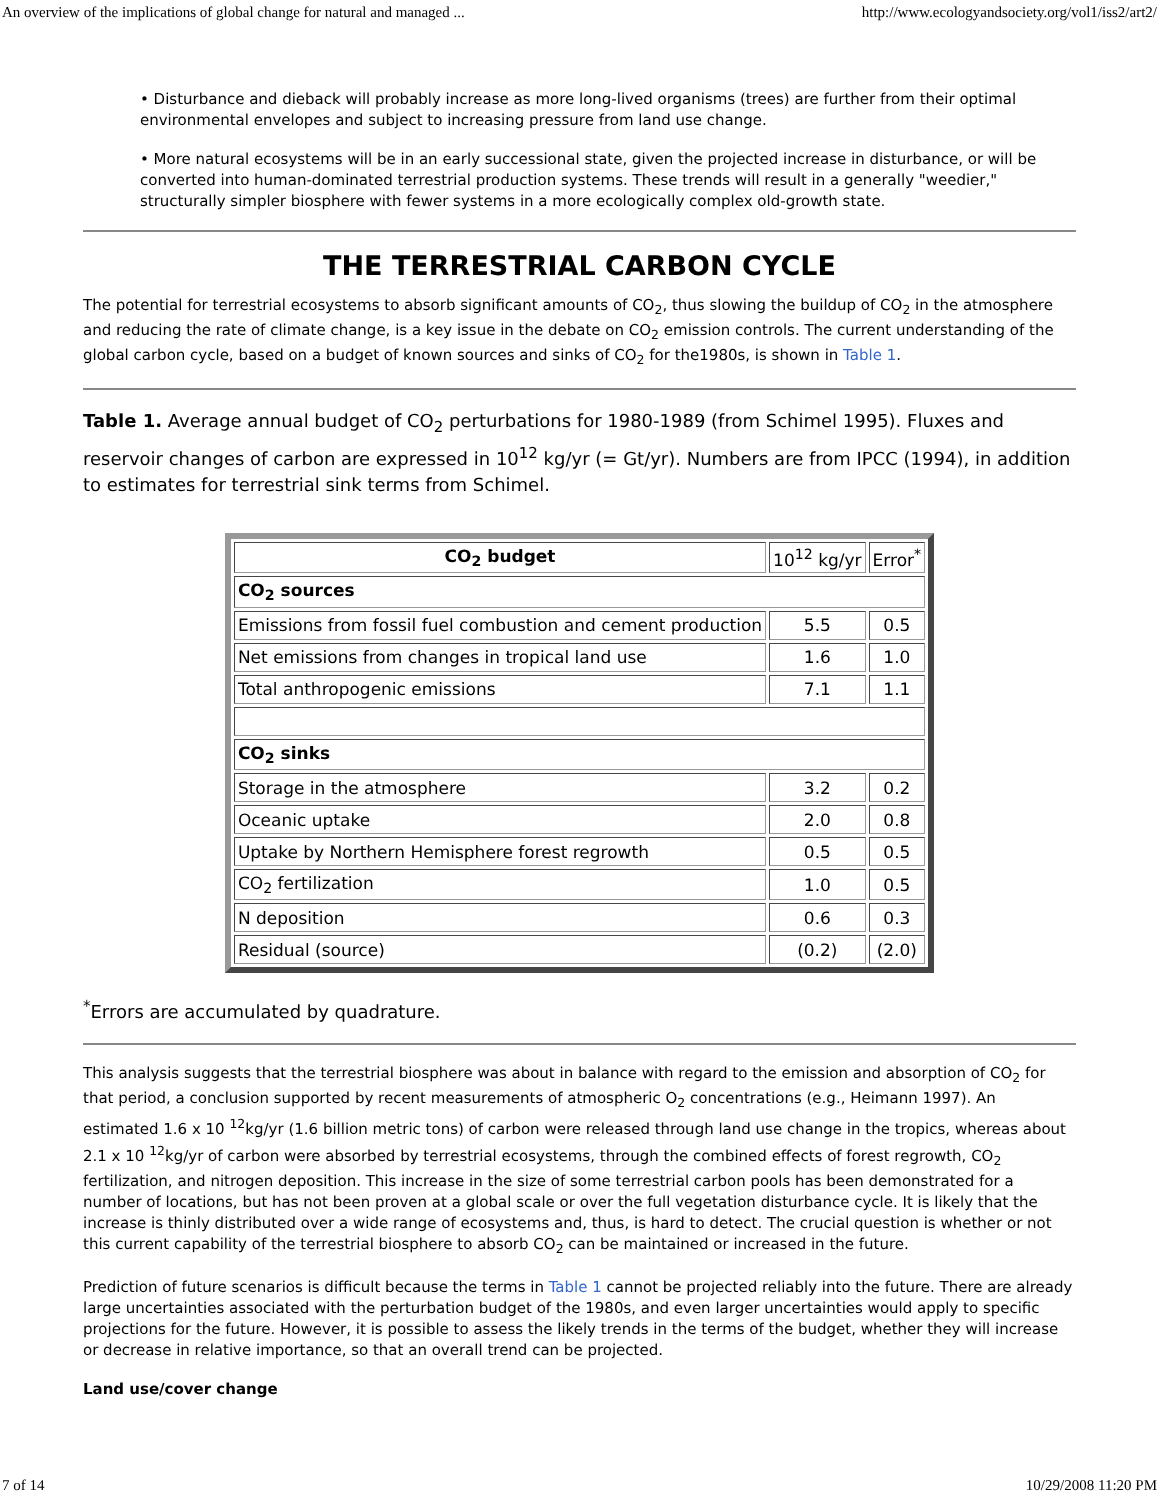An overview of the implications of global change for natural and managed ... http://www.ecologyandsociety.org/vol1/iss2/art2/
• Disturbance and dieback will probably increase as more long-lived organisms (trees) are further from their optimal environmental envelopes and subject to increasing pressure from land use change.
• More natural ecosystems will be in an early successional state, given the projected increase in disturbance, or will be converted into human-dominated terrestrial production systems. These trends will result in a generally "weedier," structurally simpler biosphere with fewer systems in a more ecologically complex old-growth state.
THE TERRESTRIAL CARBON CYCLE
The potential for terrestrial ecosystems to absorb significant amounts of CO<sub>2</sub>, thus slowing the buildup of CO<sub>2</sub> in the atmosphere and reducing the rate of climate change, is a key issue in the debate on CO<sub>2</sub> emission controls. The current understanding of the global carbon cycle, based on a budget of known sources and sinks of CO<sub>2</sub> for the1980s, is shown in Table 1.
Table 1. Average annual budget of CO<sub>2</sub> perturbations for 1980-1989 (from Schimel 1995). Fluxes and reservoir changes of carbon are expressed in 10<sup>12</sup> kg/yr (= Gt/yr). Numbers are from IPCC (1994), in addition to estimates for terrestrial sink terms from Schimel.
| CO<sub>2</sub> budget | 10<sup>12</sup> kg/yr | Error<sup>*</sup> |
| --- | --- | --- |
| CO<sub>2</sub> sources | | |
| Emissions from fossil fuel combustion and cement production | 5.5 | 0.5 |
| Net emissions from changes in tropical land use | 1.6 | 1.0 |
| Total anthropogenic emissions | 7.1 | 1.1 |
| CO<sub>2</sub> sinks | | |
| Storage in the atmosphere | 3.2 | 0.2 |
| Oceanic uptake | 2.0 | 0.8 |
| Uptake by Northern Hemisphere forest regrowth | 0.5 | 0.5 |
| CO<sub>2</sub> fertilization | 1.0 | 0.5 |
| N deposition | 0.6 | 0.3 |
| Residual (source) | (0.2) | (2.0) |
<sup>*</sup> Errors are accumulated by quadrature.
This analysis suggests that the terrestrial biosphere was about in balance with regard to the emission and absorption of CO<sub>2</sub> for that period, a conclusion supported by recent measurements of atmospheric O<sub>2</sub> concentrations (e.g., Heimann 1997). An estimated 1.6 x 10 <sup>12</sup>kg/yr (1.6 billion metric tons) of carbon were released through land use change in the tropics, whereas about 2.1 x 10 <sup>12</sup>kg/yr of carbon were absorbed by terrestrial ecosystems, through the combined effects of forest regrowth, CO<sub>2</sub> fertilization, and nitrogen deposition. This increase in the size of some terrestrial carbon pools has been demonstrated for a number of locations, but has not been proven at a global scale or over the full vegetation disturbance cycle. It is likely that the increase is thinly distributed over a wide range of ecosystems and, thus, is hard to detect. The crucial question is whether or not this current capability of the terrestrial biosphere to absorb CO<sub>2</sub> can be maintained or increased in the future.
Prediction of future scenarios is difficult because the terms in Table 1 cannot be projected reliably into the future. There are already large uncertainties associated with the perturbation budget of the 1980s, and even larger uncertainties would apply to specific projections for the future. However, it is possible to assess the likely trends in the terms of the budget, whether they will increase or decrease in relative importance, so that an overall trend can be projected.
Land use/cover change
7 of 14 10/29/2008 11:20 PM